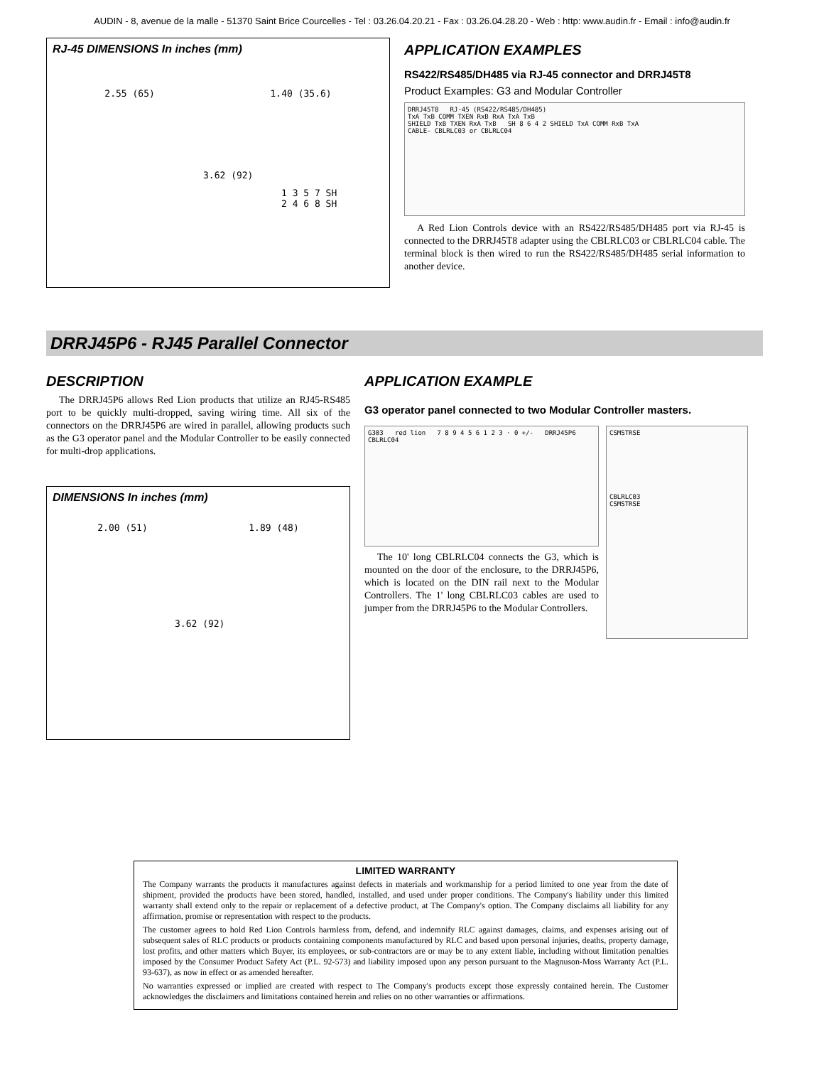AUDIN - 8, avenue de la malle - 51370 Saint Brice Courcelles - Tel : 03.26.04.20.21 - Fax : 03.26.04.28.20 - Web : http: www.audin.fr - Email : info@audin.fr
RJ-45 DIMENSIONS In inches (mm)
2.55 (65) 1.40 (35.6)
3.62 (92)
1 3 5 7 SH
2 4 6 8 SH
APPLICATION EXAMPLES
RS422/RS485/DH485 via RJ-45 connector and DRRJ45T8
Product Examples: G3 and Modular Controller
DRRJ45T8 RJ-45 (RS422/RS485/DH485)
TxA TxB COMM TXEN RxB RxA TxA TxB
SHIELD TxB TXEN RxA TxB SH 8 6 4 2 SHIELD TxA COMM RxB TxA
CABLE- CBLRLC03 or CBLRLC04
A Red Lion Controls device with an RS422/RS485/DH485 port via RJ-45 is connected to the DRRJ45T8 adapter using the CBLRLC03 or CBLRLC04 cable. The terminal block is then wired to run the RS422/RS485/DH485 serial information to another device.
DRRJ45P6 - RJ45 Parallel Connector
DESCRIPTION
The DRRJ45P6 allows Red Lion products that utilize an RJ45-RS485 port to be quickly multi-dropped, saving wiring time. All six of the connectors on the DRRJ45P6 are wired in parallel, allowing products such as the G3 operator panel and the Modular Controller to be easily connected for multi-drop applications.
DIMENSIONS In inches (mm)
2.00 (51) 1.89 (48)
3.62 (92)
APPLICATION EXAMPLE
G3 operator panel connected to two Modular Controller masters.
G303 red lion 7 8 9 4 5 6 1 2 3 · 0 +/- DRRJ45P6 CBLRLC04
The 10' long CBLRLC04 connects the G3, which is mounted on the door of the enclosure, to the DRRJ45P6, which is located on the DIN rail next to the Modular Controllers. The 1' long CBLRLC03 cables are used to jumper from the DRRJ45P6 to the Modular Controllers.
CSMSTRSE
CBLRLC03
CSMSTRSE
LIMITED WARRANTY
The Company warrants the products it manufactures against defects in materials and workmanship for a period limited to one year from the date of shipment, provided the products have been stored, handled, installed, and used under proper conditions. The Company's liability under this limited warranty shall extend only to the repair or replacement of a defective product, at The Company's option. The Company disclaims all liability for any affirmation, promise or representation with respect to the products.
The customer agrees to hold Red Lion Controls harmless from, defend, and indemnify RLC against damages, claims, and expenses arising out of subsequent sales of RLC products or products containing components manufactured by RLC and based upon personal injuries, deaths, property damage, lost profits, and other matters which Buyer, its employees, or sub-contractors are or may be to any extent liable, including without limitation penalties imposed by the Consumer Product Safety Act (P.L. 92-573) and liability imposed upon any person pursuant to the Magnuson-Moss Warranty Act (P.L. 93-637), as now in effect or as amended hereafter.
No warranties expressed or implied are created with respect to The Company's products except those expressly contained herein. The Customer acknowledges the disclaimers and limitations contained herein and relies on no other warranties or affirmations.